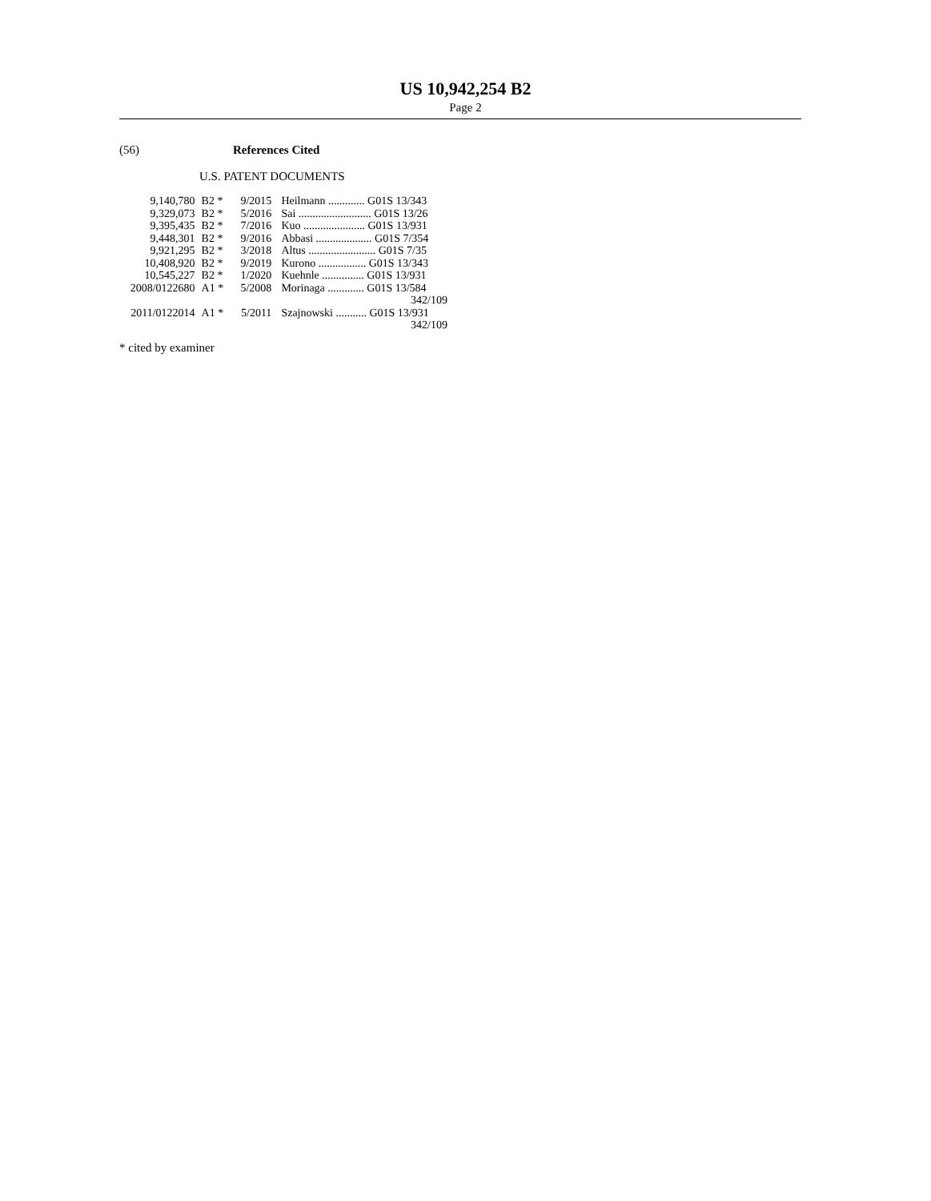US 10,942,254 B2
Page 2
(56) References Cited
U.S. PATENT DOCUMENTS
| 9,140,780 | B2 * | 9/2015 | Heilmann ............. G01S 13/343 |
| 9,329,073 | B2 * | 5/2016 | Sai .......................... G01S 13/26 |
| 9,395,435 | B2 * | 7/2016 | Kuo ...................... G01S 13/931 |
| 9,448,301 | B2 * | 9/2016 | Abbasi .................... G01S 7/354 |
| 9,921,295 | B2 * | 3/2018 | Altus ........................ G01S 7/35 |
| 10,408,920 | B2 * | 9/2019 | Kurono ................. G01S 13/343 |
| 10,545,227 | B2 * | 1/2020 | Kuehnle ............... G01S 13/931 |
| 2008/0122680 | A1 * | 5/2008 | Morinaga ............. G01S 13/584 |
| | | | 342/109 |
| 2011/0122014 | A1 * | 5/2011 | Szajnowski ........... G01S 13/931 |
| | | | 342/109 |
* cited by examiner